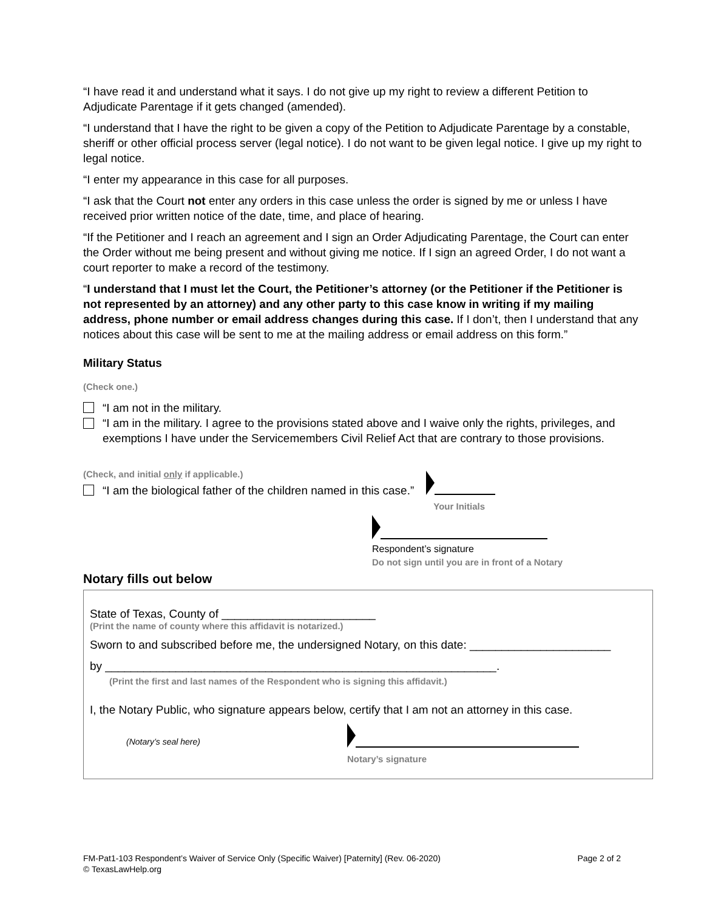“I have read it and understand what it says. I do not give up my right to review a different Petition to Adjudicate Parentage if it gets changed (amended).
“I understand that I have the right to be given a copy of the Petition to Adjudicate Parentage by a constable, sheriff or other official process server (legal notice). I do not want to be given legal notice. I give up my right to legal notice.
“I enter my appearance in this case for all purposes.
“I ask that the Court not enter any orders in this case unless the order is signed by me or unless I have received prior written notice of the date, time, and place of hearing.
“If the Petitioner and I reach an agreement and I sign an Order Adjudicating Parentage, the Court can enter the Order without me being present and without giving me notice. If I sign an agreed Order, I do not want a court reporter to make a record of the testimony.
“I understand that I must let the Court, the Petitioner’s attorney (or the Petitioner if the Petitioner is not represented by an attorney) and any other party to this case know in writing if my mailing address, phone number or email address changes during this case. If I don’t, then I understand that any notices about this case will be sent to me at the mailing address or email address on this form.”
Military Status
(Check one.)
“I am not in the military.
“I am in the military. I agree to the provisions stated above and I waive only the rights, privileges, and exemptions I have under the Servicemembers Civil Relief Act that are contrary to those provisions.
(Check, and initial only if applicable.)
“I am the biological father of the children named in this case.”
Your Initials
Respondent’s signature
Do not sign until you are in front of a Notary
Notary fills out below
State of Texas, County of ________________________
(Print the name of county where this affidavit is notarized.)
Sworn to and subscribed before me, the undersigned Notary, on this date: ______________________
by _____________________________________________________________.
(Print the first and last names of the Respondent who is signing this affidavit.)
I, the Notary Public, who signature appears below, certify that I am not an attorney in this case.
(Notary’s seal here)
Notary’s signature
FM-Pat1-103 Respondent’s Waiver of Service Only (Specific Waiver) [Paternity] (Rev. 06-2020) Page 2 of 2
© TexasLawHelp.org